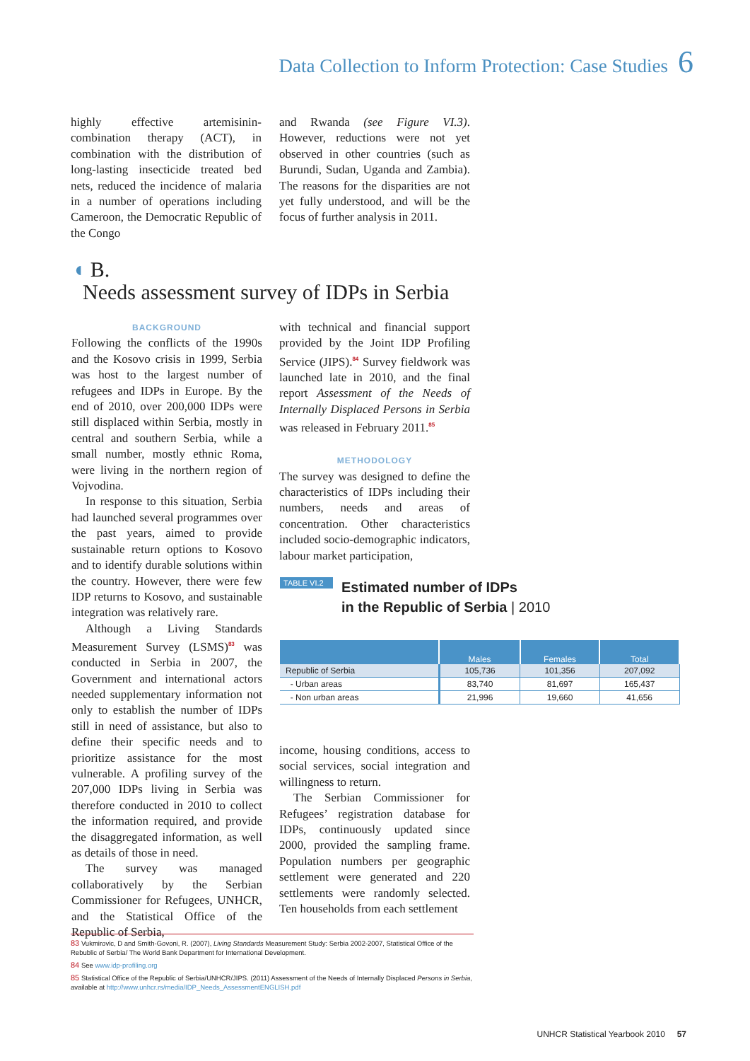Data Collection to Inform Protection: Case Studies 6
highly effective artemisinin-combination therapy (ACT), in combination with the distribution of long-lasting insecticide treated bed nets, reduced the incidence of malaria in a number of operations including Cameroon, the Democratic Republic of the Congo
and Rwanda (see Figure VI.3). However, reductions were not yet observed in other countries (such as Burundi, Sudan, Uganda and Zambia). The reasons for the disparities are not yet fully understood, and will be the focus of further analysis in 2011.
◖ B.
Needs assessment survey of IDPs in Serbia
BACKGROUND
Following the conflicts of the 1990s and the Kosovo crisis in 1999, Serbia was host to the largest number of refugees and IDPs in Europe. By the end of 2010, over 200,000 IDPs were still displaced within Serbia, mostly in central and southern Serbia, while a small number, mostly ethnic Roma, were living in the northern region of Vojvodina.
In response to this situation, Serbia had launched several programmes over the past years, aimed to provide sustainable return options to Kosovo and to identify durable solutions within the country. However, there were few IDP returns to Kosovo, and sustainable integration was relatively rare.
Although a Living Standards Measurement Survey (LSMS)<sup>83</sup> was conducted in Serbia in 2007, the Government and international actors needed supplementary information not only to establish the number of IDPs still in need of assistance, but also to define their specific needs and to prioritize assistance for the most vulnerable. A profiling survey of the 207,000 IDPs living in Serbia was therefore conducted in 2010 to collect the information required, and provide the disaggregated information, as well as details of those in need.
The survey was managed collaboratively by the Serbian Commissioner for Refugees, UNHCR, and the Statistical Office of the Republic of Serbia,
with technical and financial support provided by the Joint IDP Profiling Service (JIPS).<sup>84</sup> Survey fieldwork was launched late in 2010, and the final report Assessment of the Needs of Internally Displaced Persons in Serbia was released in February 2011.<sup>85</sup>
METHODOLOGY
The survey was designed to define the characteristics of IDPs including their numbers, needs and areas of concentration. Other characteristics included socio-demographic indicators, labour market participation,
TABLE VI.2 Estimated number of IDPs
in the Republic of Serbia | 2010
| | Males | Females | Total |
| --- | --- | --- | --- |
| Republic of Serbia | 105,736 | 101,356 | 207,092 |
| - Urban areas | 83,740 | 81,697 | 165,437 |
| - Non urban areas | 21,996 | 19,660 | 41,656 |
income, housing conditions, access to social services, social integration and willingness to return.
The Serbian Commissioner for Refugees’ registration database for IDPs, continuously updated since 2000, provided the sampling frame. Population numbers per geographic settlement were generated and 220 settlements were randomly selected. Ten households from each settlement
83 Vukmirovic, D and Smith-Govoni, R. (2007), Living Standards Measurement Study: Serbia 2002-2007, Statistical Office of the Rebublic of Serbia/ The World Bank Department for International Development.
84 See www.idp-profiling.org
85 Statistical Office of the Republic of Serbia/UNHCR/JIPS. (2011) Assessment of the Needs of Internally Displaced Persons in Serbia, available at http://www.unhcr.rs/media/IDP_Needs_AssessmentENGLISH.pdf
UNHCR Statistical Yearbook 2010 57